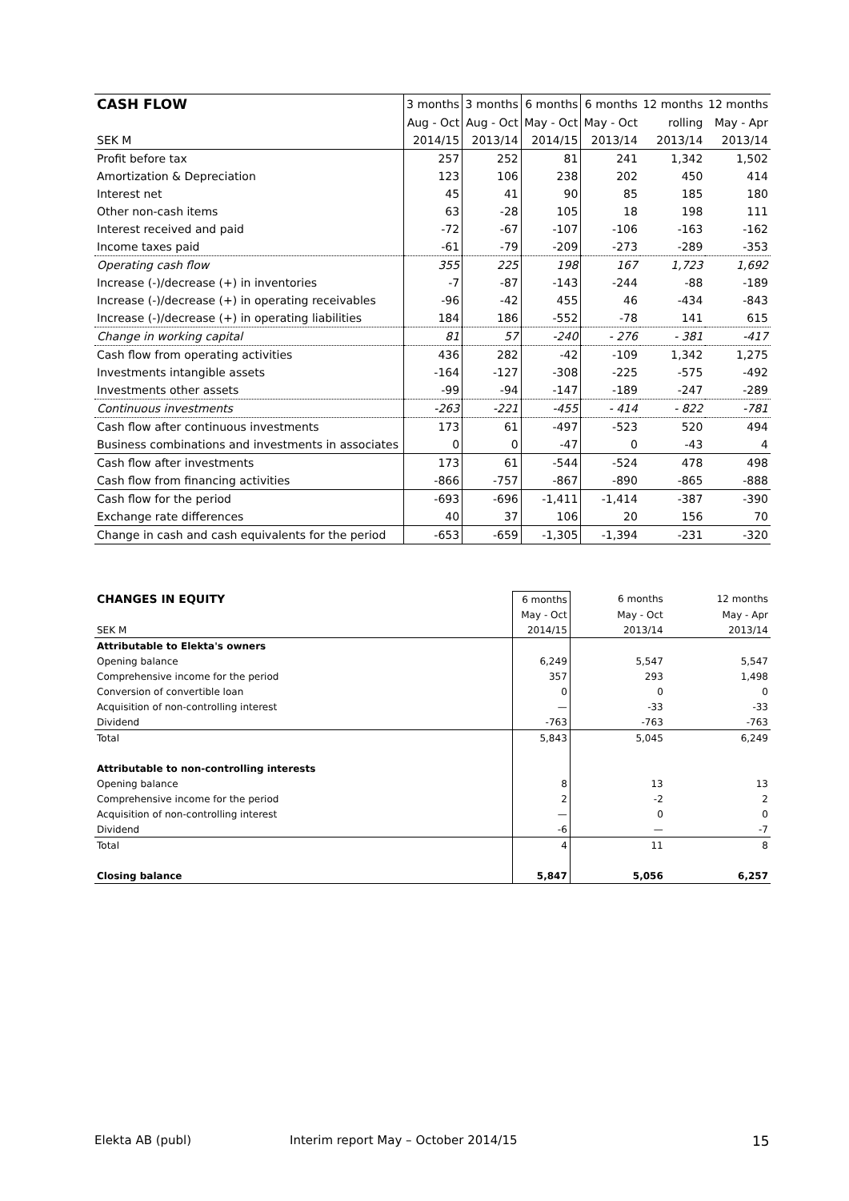| CASH FLOW | 3 months | 3 months | 6 months | 6 months | 12 months | 12 months |
| --- | --- | --- | --- | --- | --- | --- |
| | Aug - Oct | Aug - Oct | May - Oct | May - Oct | rolling | May - Apr |
| SEK M | 2014/15 | 2013/14 | 2014/15 | 2013/14 | 2013/14 | 2013/14 |
| Profit before tax | 257 | 252 | 81 | 241 | 1,342 | 1,502 |
| Amortization & Depreciation | 123 | 106 | 238 | 202 | 450 | 414 |
| Interest net | 45 | 41 | 90 | 85 | 185 | 180 |
| Other non-cash items | 63 | -28 | 105 | 18 | 198 | 111 |
| Interest received and paid | -72 | -67 | -107 | -106 | -163 | -162 |
| Income taxes paid | -61 | -79 | -209 | -273 | -289 | -353 |
| Operating cash flow | 355 | 225 | 198 | 167 | 1,723 | 1,692 |
| Increase (-)/decrease (+) in inventories | -7 | -87 | -143 | -244 | -88 | -189 |
| Increase (-)/decrease (+) in operating receivables | -96 | -42 | 455 | 46 | -434 | -843 |
| Increase (-)/decrease (+) in operating liabilities | 184 | 186 | -552 | -78 | 141 | 615 |
| Change in working capital | 81 | 57 | -240 | - 276 | - 381 | -417 |
| Cash flow from operating activities | 436 | 282 | -42 | -109 | 1,342 | 1,275 |
| Investments intangible assets | -164 | -127 | -308 | -225 | -575 | -492 |
| Investments other assets | -99 | -94 | -147 | -189 | -247 | -289 |
| Continuous investments | -263 | -221 | -455 | - 414 | - 822 | -781 |
| Cash flow after continuous investments | 173 | 61 | -497 | -523 | 520 | 494 |
| Business combinations and investments in associates | 0 | 0 | -47 | 0 | -43 | 4 |
| Cash flow after investments | 173 | 61 | -544 | -524 | 478 | 498 |
| Cash flow from financing activities | -866 | -757 | -867 | -890 | -865 | -888 |
| Cash flow for the period | -693 | -696 | -1,411 | -1,414 | -387 | -390 |
| Exchange rate differences | 40 | 37 | 106 | 20 | 156 | 70 |
| Change in cash and cash equivalents for the period | -653 | -659 | -1,305 | -1,394 | -231 | -320 |
| CHANGES IN EQUITY | 6 months | 6 months | 12 months |
| --- | --- | --- | --- |
| | May - Oct | May - Oct | May - Apr |
| SEK M | 2014/15 | 2013/14 | 2013/14 |
| Attributable to Elekta's owners | | | |
| Opening balance | 6,249 | 5,547 | 5,547 |
| Comprehensive income for the period | 357 | 293 | 1,498 |
| Conversion of convertible loan | 0 | 0 | 0 |
| Acquisition of non-controlling interest | — | -33 | -33 |
| Dividend | -763 | -763 | -763 |
| Total | 5,843 | 5,045 | 6,249 |
| Attributable to non-controlling interests | | | |
| Opening balance | 8 | 13 | 13 |
| Comprehensive income for the period | 2 | -2 | 2 |
| Acquisition of non-controlling interest | — | 0 | 0 |
| Dividend | -6 | — | -7 |
| Total | 4 | 11 | 8 |
| Closing balance | 5,847 | 5,056 | 6,257 |
Elekta AB (publ)
Interim report May – October 2014/15
15